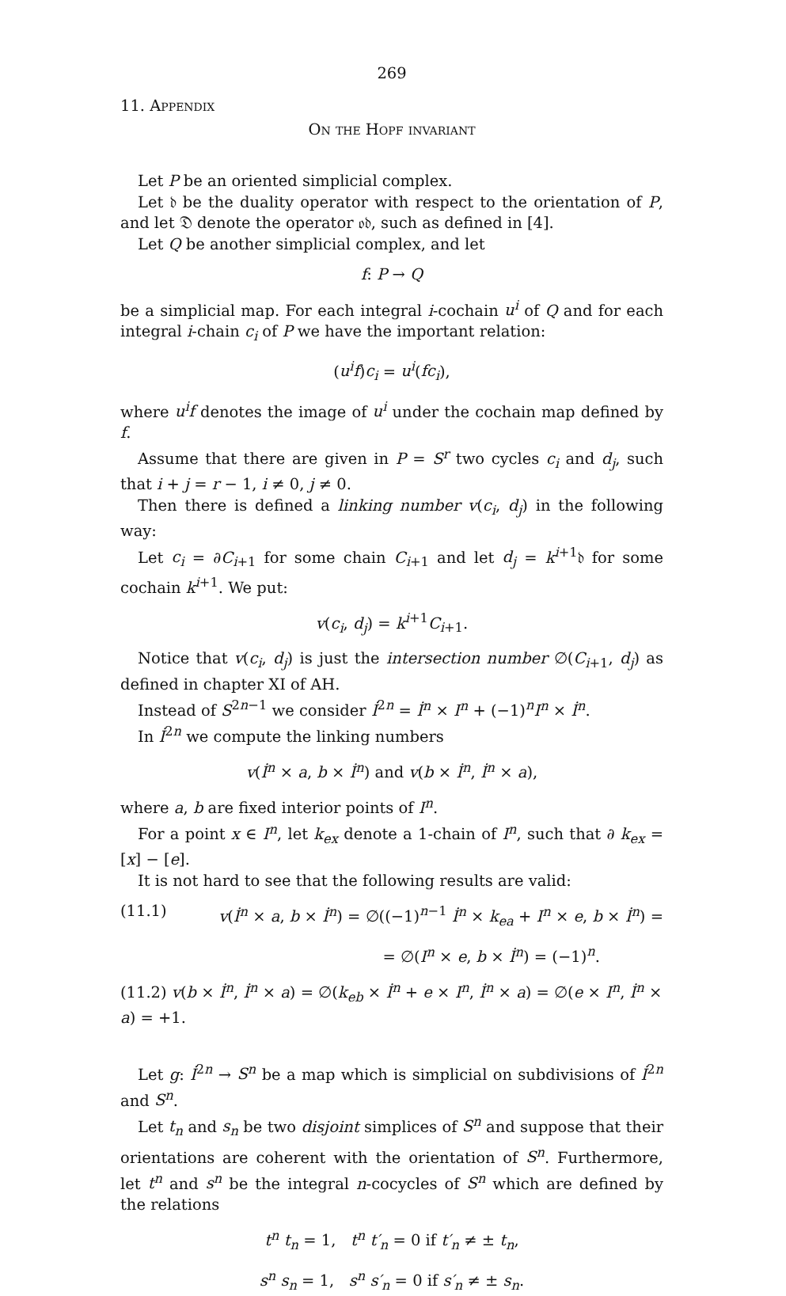269
11. Appendix
On the Hopf invariant
Let P be an oriented simplicial complex.
Let 𝔡 be the duality operator with respect to the orientation of P, and let 𝔇 denote the operator 𝔬𝔡, such as defined in [4].
Let Q be another simplicial complex, and let
f: P → Q
be a simplicial map. For each integral i-cochain u<sup>i</sup> of Q and for each integral i-chain c<sub>i</sub> of P we have the important relation:
(u<sup>i</sup>f)c<sub>i</sub> = u<sup>i</sup>(fc<sub>i</sub>),
where u<sup>i</sup>f denotes the image of u<sup>i</sup> under the cochain map defined by f.
Assume that there are given in P = S<sup>r</sup> two cycles c<sub>i</sub> and d<sub>j</sub>, such that i + j = r − 1, i ≠ 0, j ≠ 0.
Then there is defined a linking number v(c<sub>i</sub>, d<sub>j</sub>) in the following way:
Let c<sub>i</sub> = ∂C<sub>i+1</sub> for some chain C<sub>i+1</sub> and let d<sub>j</sub> = k<sup>i+1</sup>𝔡 for some cochain k<sup>i+1</sup>. We put:
v(c<sub>i</sub>, d<sub>j</sub>) = k<sup>i+1</sup>C<sub>i+1</sub>.
Notice that v(c<sub>i</sub>, d<sub>j</sub>) is just the intersection number ∅(C<sub>i+1</sub>, d<sub>j</sub>) as defined in chapter XI of AH.
Instead of S<sup>2n−1</sup> we consider İ<sup>2n</sup> = İ<sup>n</sup> × I<sup>n</sup> + (−1)<sup>n</sup>I<sup>n</sup> × İ<sup>n</sup>.
In İ<sup>2n</sup> we compute the linking numbers
v(İ<sup>n</sup> × a, b × İ<sup>n</sup>) and v(b × İ<sup>n</sup>, İ<sup>n</sup> × a),
where a, b are fixed interior points of I<sup>n</sup>.
For a point x ∈ I<sup>n</sup>, let k<sub>ex</sub> denote a 1-chain of I<sup>n</sup>, such that ∂ k<sub>ex</sub> = [x] − [e].
It is not hard to see that the following results are valid:
(11.1) v(İ<sup>n</sup> × a, b × İ<sup>n</sup>) = ∅((−1)<sup>n−1</sup> İ<sup>n</sup> × k<sub>ea</sub> + I<sup>n</sup> × e, b × İ<sup>n</sup>) =
= ∅(I<sup>n</sup> × e, b × İ<sup>n</sup>) = (−1)<sup>n</sup>.
(11.2) v(b × İ<sup>n</sup>, İ<sup>n</sup> × a) = ∅(k<sub>eb</sub> × İ<sup>n</sup> + e × I<sup>n</sup>, İ<sup>n</sup> × a) = ∅(e × I<sup>n</sup>, İ<sup>n</sup> × a) = +1.
Let g: İ<sup>2n</sup> → S<sup>n</sup> be a map which is simplicial on subdivisions of İ<sup>2n</sup> and S<sup>n</sup>.
Let t<sub>n</sub> and s<sub>n</sub> be two disjoint simplices of S<sup>n</sup> and suppose that their orientations are coherent with the orientation of S<sup>n</sup>. Furthermore, let t<sup>n</sup> and s<sup>n</sup> be the integral n-cocycles of S<sup>n</sup> which are defined by the relations
t<sup>n</sup> t<sub>n</sub> = 1, t<sup>n</sup> t′<sub>n</sub> = 0 if t′<sub>n</sub> ≠ ± t<sub>n</sub>,
s<sup>n</sup> s<sub>n</sub> = 1, s<sup>n</sup> s′<sub>n</sub> = 0 if s′<sub>n</sub> ≠ ± s<sub>n</sub>.